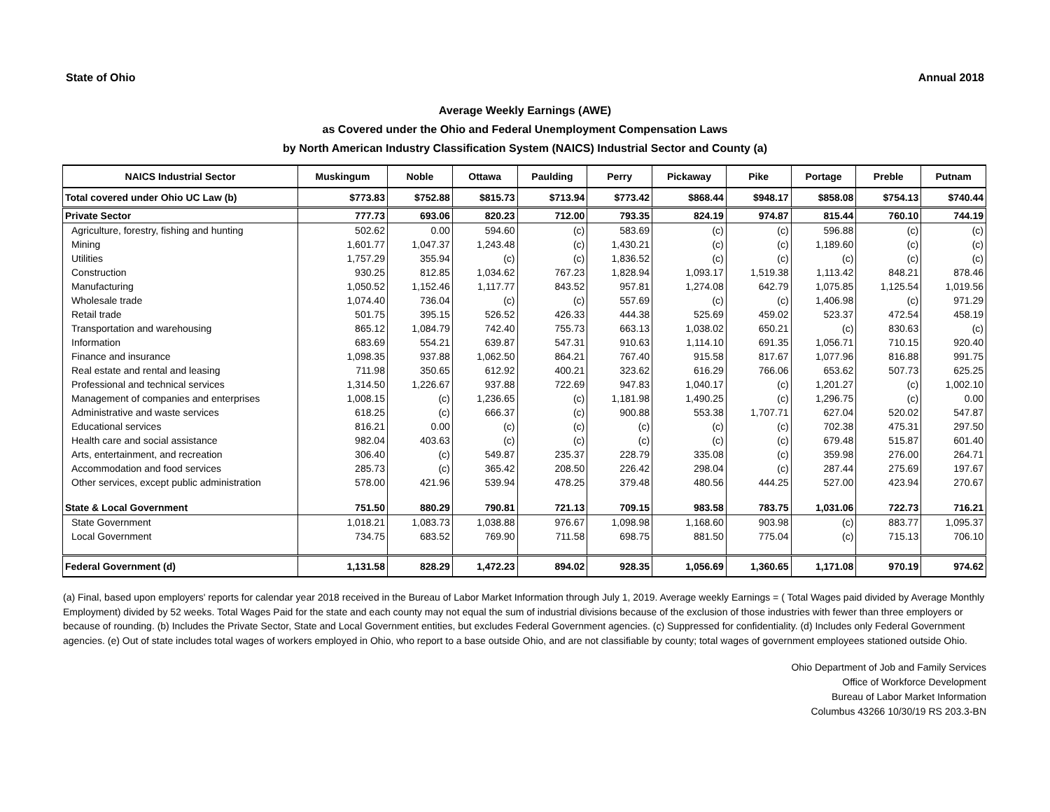State of Ohio Annual 2018
Average Weekly Earnings (AWE)
as Covered under the Ohio and Federal Unemployment Compensation Laws
by North American Industry Classification System (NAICS) Industrial Sector and County (a)
| NAICS Industrial Sector | Muskingum | Noble | Ottawa | Paulding | Perry | Pickaway | Pike | Portage | Preble | Putnam |
| --- | --- | --- | --- | --- | --- | --- | --- | --- | --- | --- |
| Total covered under Ohio UC Law (b) | $773.83 | $752.88 | $815.73 | $713.94 | $773.42 | $868.44 | $948.17 | $858.08 | $754.13 | $740.44 |
| Private Sector | 777.73 | 693.06 | 820.23 | 712.00 | 793.35 | 824.19 | 974.87 | 815.44 | 760.10 | 744.19 |
| Agriculture, forestry, fishing and hunting | 502.62 | 0.00 | 594.60 | (c) | 583.69 | (c) | (c) | 596.88 | (c) | (c) |
| Mining | 1,601.77 | 1,047.37 | 1,243.48 | (c) | 1,430.21 | (c) | (c) | 1,189.60 | (c) | (c) |
| Utilities | 1,757.29 | 355.94 | (c) | (c) | 1,836.52 | (c) | (c) | (c) | (c) | (c) |
| Construction | 930.25 | 812.85 | 1,034.62 | 767.23 | 1,828.94 | 1,093.17 | 1,519.38 | 1,113.42 | 848.21 | 878.46 |
| Manufacturing | 1,050.52 | 1,152.46 | 1,117.77 | 843.52 | 957.81 | 1,274.08 | 642.79 | 1,075.85 | 1,125.54 | 1,019.56 |
| Wholesale trade | 1,074.40 | 736.04 | (c) | (c) | 557.69 | (c) | (c) | 1,406.98 | (c) | 971.29 |
| Retail trade | 501.75 | 395.15 | 526.52 | 426.33 | 444.38 | 525.69 | 459.02 | 523.37 | 472.54 | 458.19 |
| Transportation and warehousing | 865.12 | 1,084.79 | 742.40 | 755.73 | 663.13 | 1,038.02 | 650.21 | (c) | 830.63 | (c) |
| Information | 683.69 | 554.21 | 639.87 | 547.31 | 910.63 | 1,114.10 | 691.35 | 1,056.71 | 710.15 | 920.40 |
| Finance and insurance | 1,098.35 | 937.88 | 1,062.50 | 864.21 | 767.40 | 915.58 | 817.67 | 1,077.96 | 816.88 | 991.75 |
| Real estate and rental and leasing | 711.98 | 350.65 | 612.92 | 400.21 | 323.62 | 616.29 | 766.06 | 653.62 | 507.73 | 625.25 |
| Professional and technical services | 1,314.50 | 1,226.67 | 937.88 | 722.69 | 947.83 | 1,040.17 | (c) | 1,201.27 | (c) | 1,002.10 |
| Management of companies and enterprises | 1,008.15 | (c) | 1,236.65 | (c) | 1,181.98 | 1,490.25 | (c) | 1,296.75 | (c) | 0.00 |
| Administrative and waste services | 618.25 | (c) | 666.37 | (c) | 900.88 | 553.38 | 1,707.71 | 627.04 | 520.02 | 547.87 |
| Educational services | 816.21 | 0.00 | (c) | (c) | (c) | (c) | (c) | 702.38 | 475.31 | 297.50 |
| Health care and social assistance | 982.04 | 403.63 | (c) | (c) | (c) | (c) | (c) | 679.48 | 515.87 | 601.40 |
| Arts, entertainment, and recreation | 306.40 | (c) | 549.87 | 235.37 | 228.79 | 335.08 | (c) | 359.98 | 276.00 | 264.71 |
| Accommodation and food services | 285.73 | (c) | 365.42 | 208.50 | 226.42 | 298.04 | (c) | 287.44 | 275.69 | 197.67 |
| Other services, except public administration | 578.00 | 421.96 | 539.94 | 478.25 | 379.48 | 480.56 | 444.25 | 527.00 | 423.94 | 270.67 |
| State & Local Government | 751.50 | 880.29 | 790.81 | 721.13 | 709.15 | 983.58 | 783.75 | 1,031.06 | 722.73 | 716.21 |
| State Government | 1,018.21 | 1,083.73 | 1,038.88 | 976.67 | 1,098.98 | 1,168.60 | 903.98 | (c) | 883.77 | 1,095.37 |
| Local Government | 734.75 | 683.52 | 769.90 | 711.58 | 698.75 | 881.50 | 775.04 | (c) | 715.13 | 706.10 |
| Federal Government (d) | 1,131.58 | 828.29 | 1,472.23 | 894.02 | 928.35 | 1,056.69 | 1,360.65 | 1,171.08 | 970.19 | 974.62 |
(a) Final, based upon employers' reports for calendar year 2018 received in the Bureau of Labor Market Information through July 1, 2019. Average weekly Earnings = ( Total Wages paid divided by Average Monthly Employment) divided by 52 weeks. Total Wages Paid for the state and each county may not equal the sum of industrial divisions because of the exclusion of those industries with fewer than three employers or because of rounding. (b) Includes the Private Sector, State and Local Government entities, but excludes Federal Government agencies. (c) Suppressed for confidentiality. (d) Includes only Federal Government agencies. (e) Out of state includes total wages of workers employed in Ohio, who report to a base outside Ohio, and are not classifiable by county; total wages of government employees stationed outside Ohio.
Ohio Department of Job and Family Services
Office of Workforce Development
Bureau of Labor Market Information
Columbus 43266 10/30/19 RS 203.3-BN